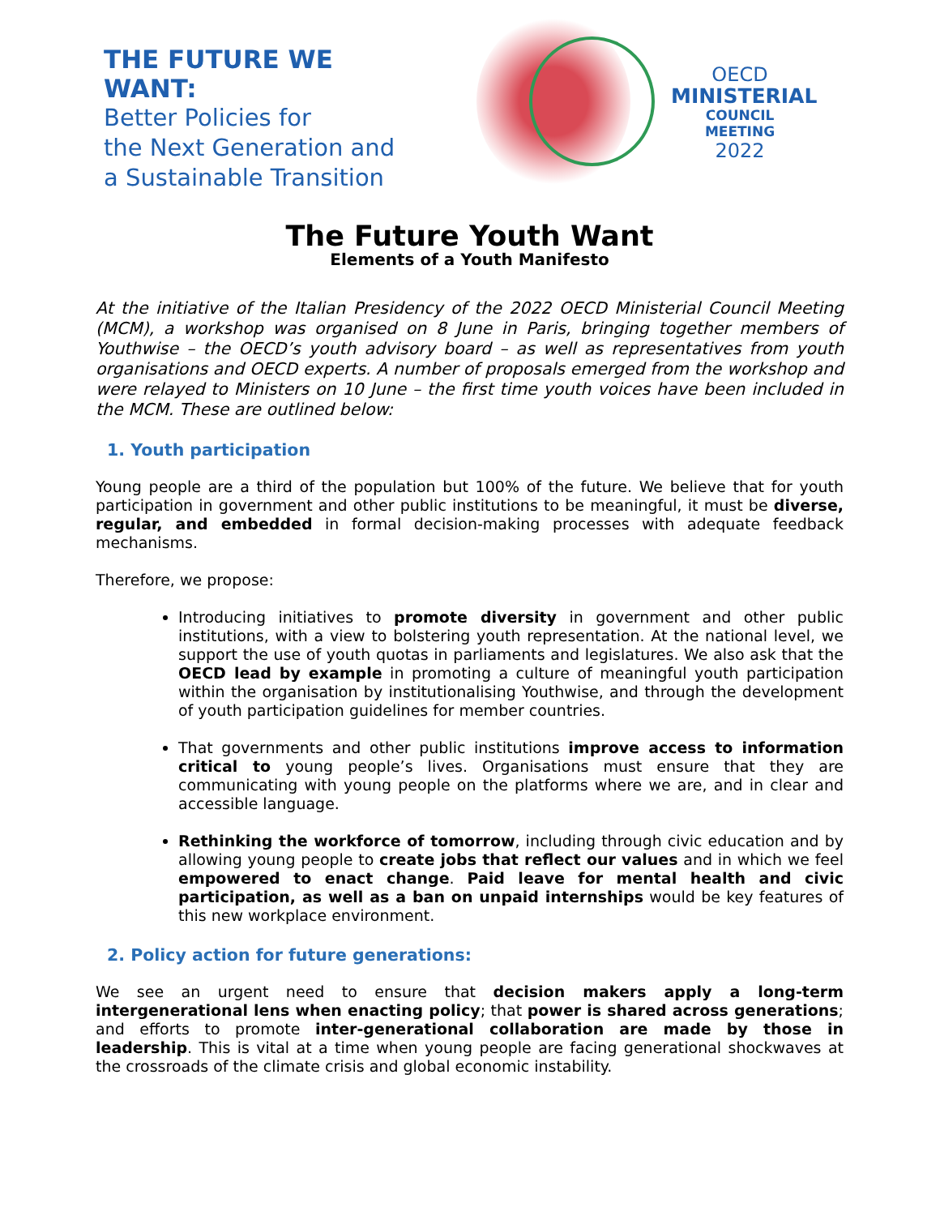THE FUTURE WE WANT:
Better Policies for
the Next Generation and
a Sustainable Transition
OECD
MINISTERIAL
COUNCIL MEETING
2022
The Future Youth Want
Elements of a Youth Manifesto
At the initiative of the Italian Presidency of the 2022 OECD Ministerial Council Meeting (MCM), a workshop was organised on 8 June in Paris, bringing together members of Youthwise – the OECD’s youth advisory board – as well as representatives from youth organisations and OECD experts. A number of proposals emerged from the workshop and were relayed to Ministers on 10 June – the first time youth voices have been included in the MCM. These are outlined below:
1. Youth participation
Young people are a third of the population but 100% of the future. We believe that for youth participation in government and other public institutions to be meaningful, it must be diverse, regular, and embedded in formal decision-making processes with adequate feedback mechanisms.
Therefore, we propose:
Introducing initiatives to promote diversity in government and other public institutions, with a view to bolstering youth representation. At the national level, we support the use of youth quotas in parliaments and legislatures. We also ask that the OECD lead by example in promoting a culture of meaningful youth participation within the organisation by institutionalising Youthwise, and through the development of youth participation guidelines for member countries.
That governments and other public institutions improve access to information critical to young people’s lives. Organisations must ensure that they are communicating with young people on the platforms where we are, and in clear and accessible language.
Rethinking the workforce of tomorrow, including through civic education and by allowing young people to create jobs that reflect our values and in which we feel empowered to enact change. Paid leave for mental health and civic participation, as well as a ban on unpaid internships would be key features of this new workplace environment.
2. Policy action for future generations:
We see an urgent need to ensure that decision makers apply a long-term intergenerational lens when enacting policy; that power is shared across generations; and efforts to promote inter-generational collaboration are made by those in leadership. This is vital at a time when young people are facing generational shockwaves at the crossroads of the climate crisis and global economic instability.